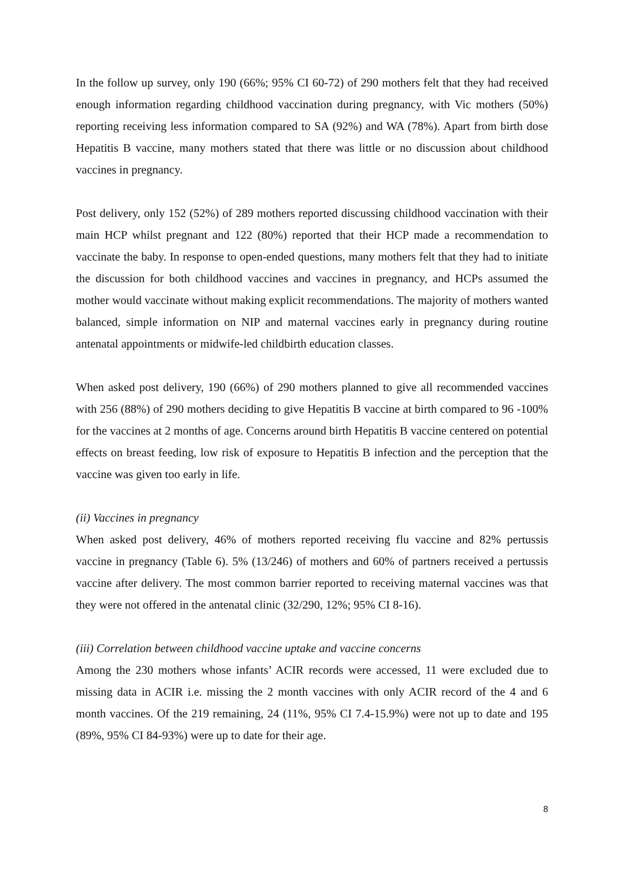In the follow up survey, only 190 (66%; 95% CI 60-72) of 290 mothers felt that they had received enough information regarding childhood vaccination during pregnancy, with Vic mothers (50%) reporting receiving less information compared to SA (92%) and WA (78%). Apart from birth dose Hepatitis B vaccine, many mothers stated that there was little or no discussion about childhood vaccines in pregnancy.
Post delivery, only 152 (52%) of 289 mothers reported discussing childhood vaccination with their main HCP whilst pregnant and 122 (80%) reported that their HCP made a recommendation to vaccinate the baby. In response to open-ended questions, many mothers felt that they had to initiate the discussion for both childhood vaccines and vaccines in pregnancy, and HCPs assumed the mother would vaccinate without making explicit recommendations. The majority of mothers wanted balanced, simple information on NIP and maternal vaccines early in pregnancy during routine antenatal appointments or midwife-led childbirth education classes.
When asked post delivery, 190 (66%) of 290 mothers planned to give all recommended vaccines with 256 (88%) of 290 mothers deciding to give Hepatitis B vaccine at birth compared to 96 -100% for the vaccines at 2 months of age. Concerns around birth Hepatitis B vaccine centered on potential effects on breast feeding, low risk of exposure to Hepatitis B infection and the perception that the vaccine was given too early in life.
(ii) Vaccines in pregnancy
When asked post delivery, 46% of mothers reported receiving flu vaccine and 82% pertussis vaccine in pregnancy (Table 6). 5% (13/246) of mothers and 60% of partners received a pertussis vaccine after delivery. The most common barrier reported to receiving maternal vaccines was that they were not offered in the antenatal clinic (32/290, 12%; 95% CI 8-16).
(iii) Correlation between childhood vaccine uptake and vaccine concerns
Among the 230 mothers whose infants’ ACIR records were accessed, 11 were excluded due to missing data in ACIR i.e. missing the 2 month vaccines with only ACIR record of the 4 and 6 month vaccines. Of the 219 remaining, 24 (11%, 95% CI 7.4-15.9%) were not up to date and 195 (89%, 95% CI 84-93%) were up to date for their age.
8